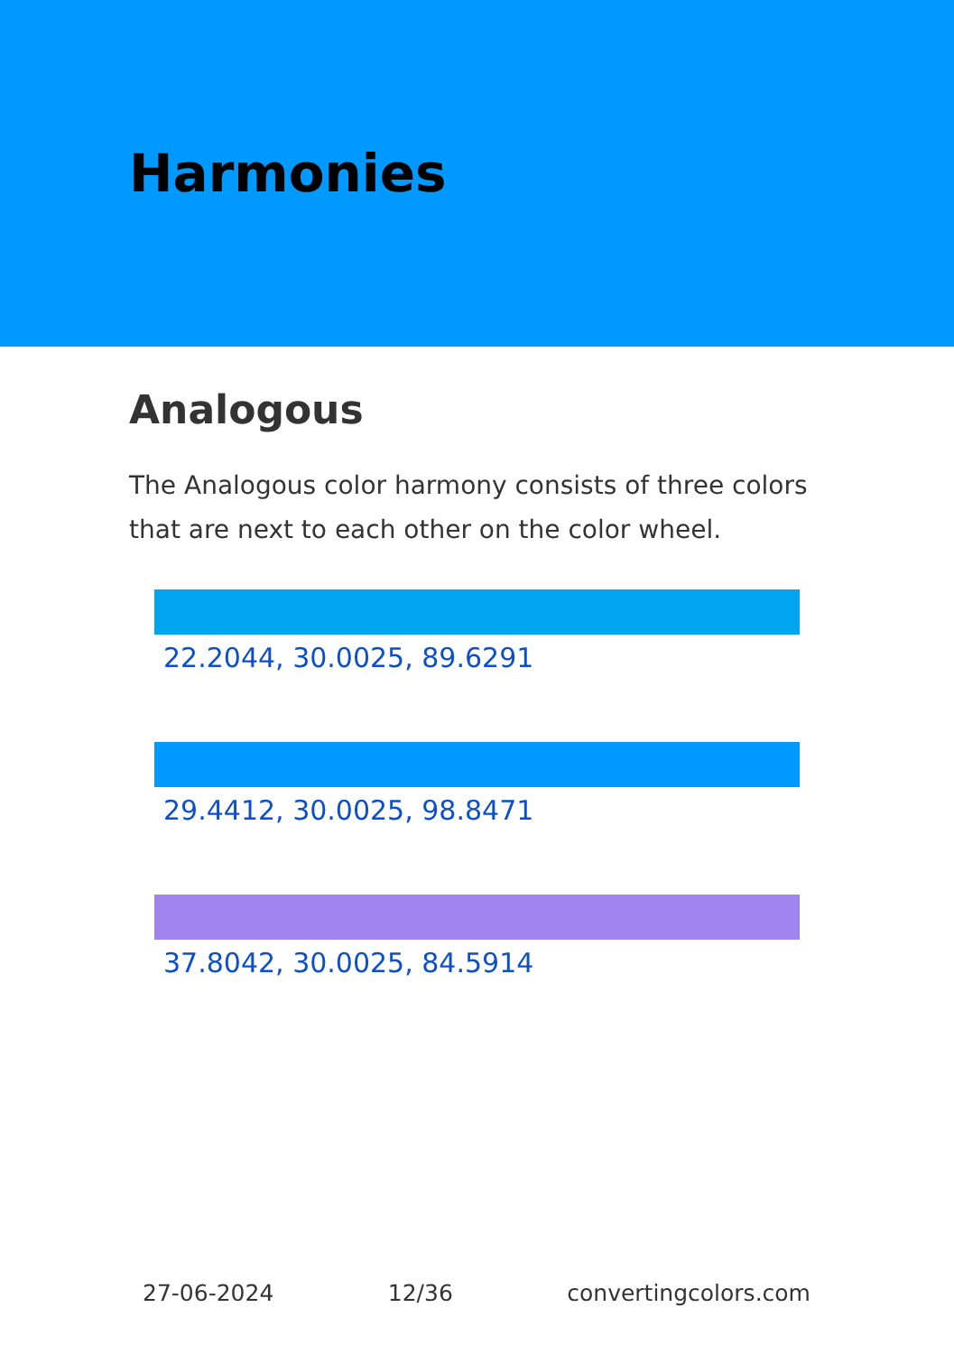Harmonies
Analogous
The Analogous color harmony consists of three colors that are next to each other on the color wheel.
22.2044, 30.0025, 89.6291
29.4412, 30.0025, 98.8471
37.8042, 30.0025, 84.5914
27-06-2024 12/36 convertingcolors.com